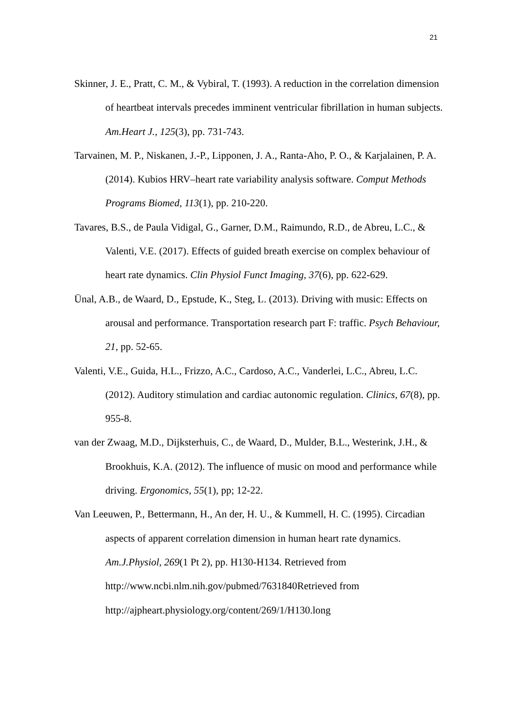21
Skinner, J. E., Pratt, C. M., & Vybiral, T. (1993). A reduction in the correlation dimension of heartbeat intervals precedes imminent ventricular fibrillation in human subjects. Am.Heart J., 125(3), pp. 731-743.
Tarvainen, M. P., Niskanen, J.-P., Lipponen, J. A., Ranta-Aho, P. O., & Karjalainen, P. A. (2014). Kubios HRV–heart rate variability analysis software. Comput Methods Programs Biomed, 113(1), pp. 210-220.
Tavares, B.S., de Paula Vidigal, G., Garner, D.M., Raimundo, R.D., de Abreu, L.C., & Valenti, V.E. (2017). Effects of guided breath exercise on complex behaviour of heart rate dynamics. Clin Physiol Funct Imaging, 37(6), pp. 622-629.
Ünal, A.B., de Waard, D., Epstude, K., Steg, L. (2013). Driving with music: Effects on arousal and performance. Transportation research part F: traffic. Psych Behaviour, 21, pp. 52-65.
Valenti, V.E., Guida, H.L., Frizzo, A.C., Cardoso, A.C., Vanderlei, L.C., Abreu, L.C. (2012). Auditory stimulation and cardiac autonomic regulation. Clinics, 67(8), pp. 955-8.
van der Zwaag, M.D., Dijksterhuis, C., de Waard, D., Mulder, B.L., Westerink, J.H., & Brookhuis, K.A. (2012). The influence of music on mood and performance while driving. Ergonomics, 55(1), pp; 12-22.
Van Leeuwen, P., Bettermann, H., An der, H. U., & Kummell, H. C. (1995). Circadian aspects of apparent correlation dimension in human heart rate dynamics. Am.J.Physiol, 269(1 Pt 2), pp. H130-H134. Retrieved from http://www.ncbi.nlm.nih.gov/pubmed/7631840Retrieved from http://ajpheart.physiology.org/content/269/1/H130.long